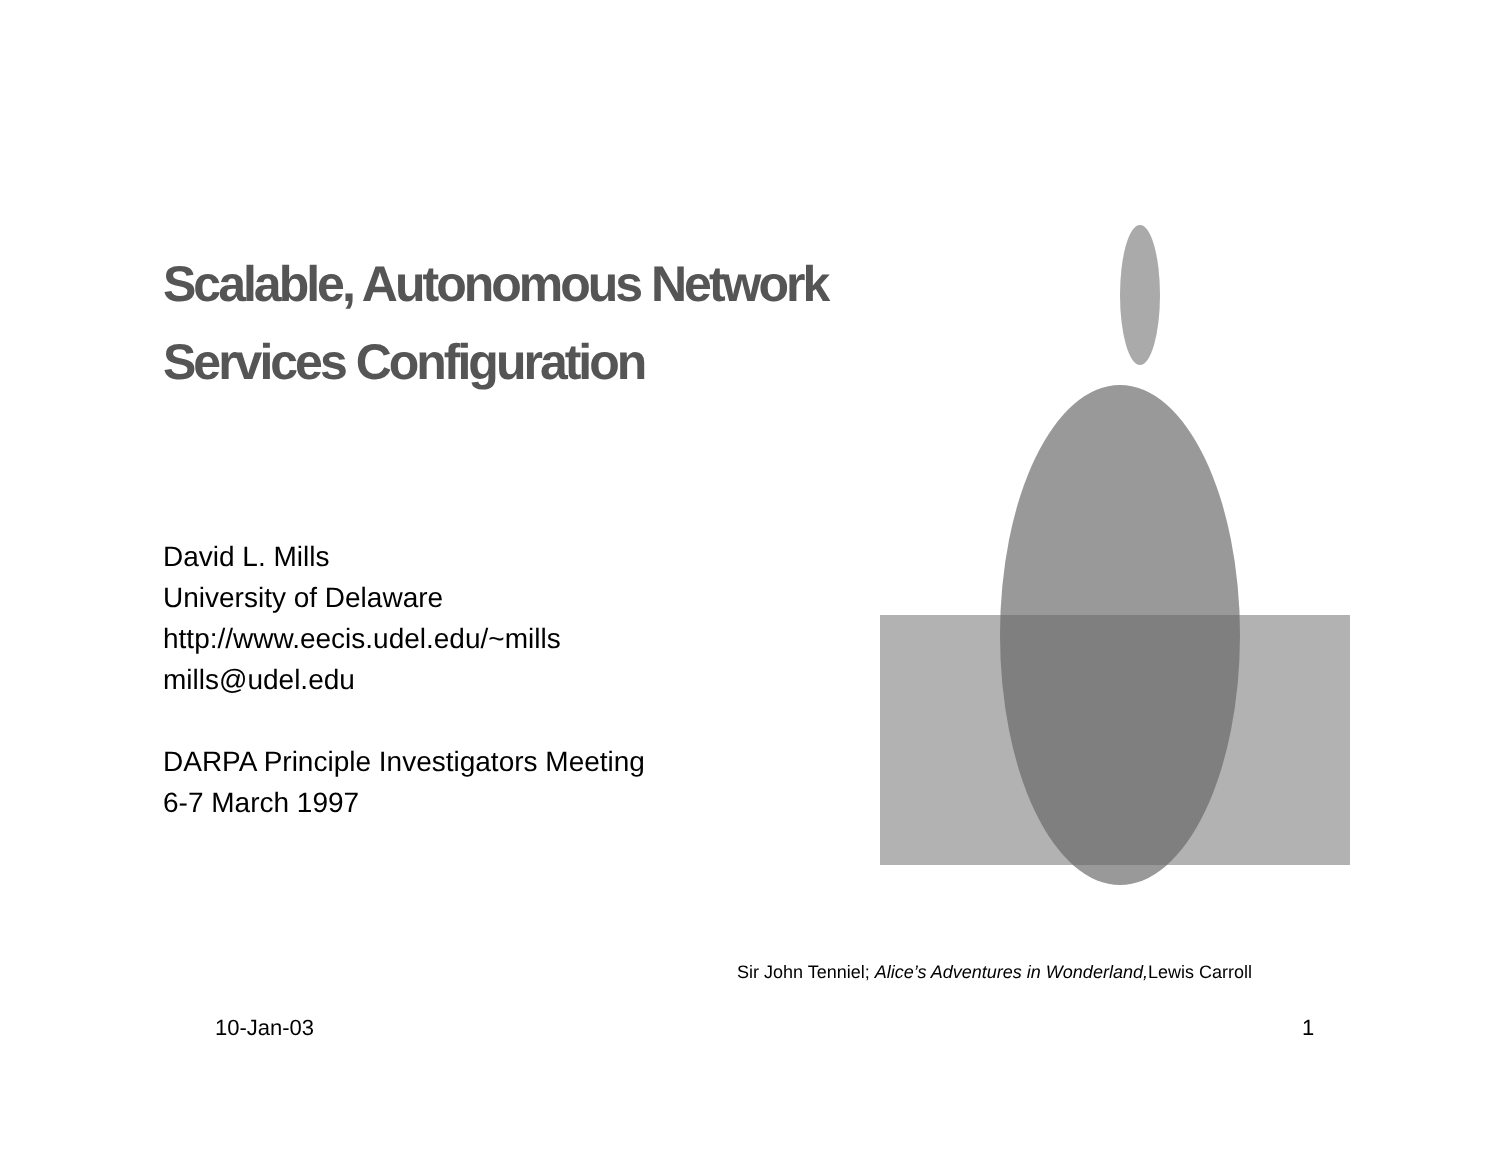Scalable, Autonomous Network
Services Configuration
David L. Mills
University of Delaware
http://www.eecis.udel.edu/~mills
mills@udel.edu
DARPA Principle Investigators Meeting
6-7 March 1997
Sir John Tenniel; Alice’s Adventures in Wonderland, Lewis Carroll
10-Jan-03 1